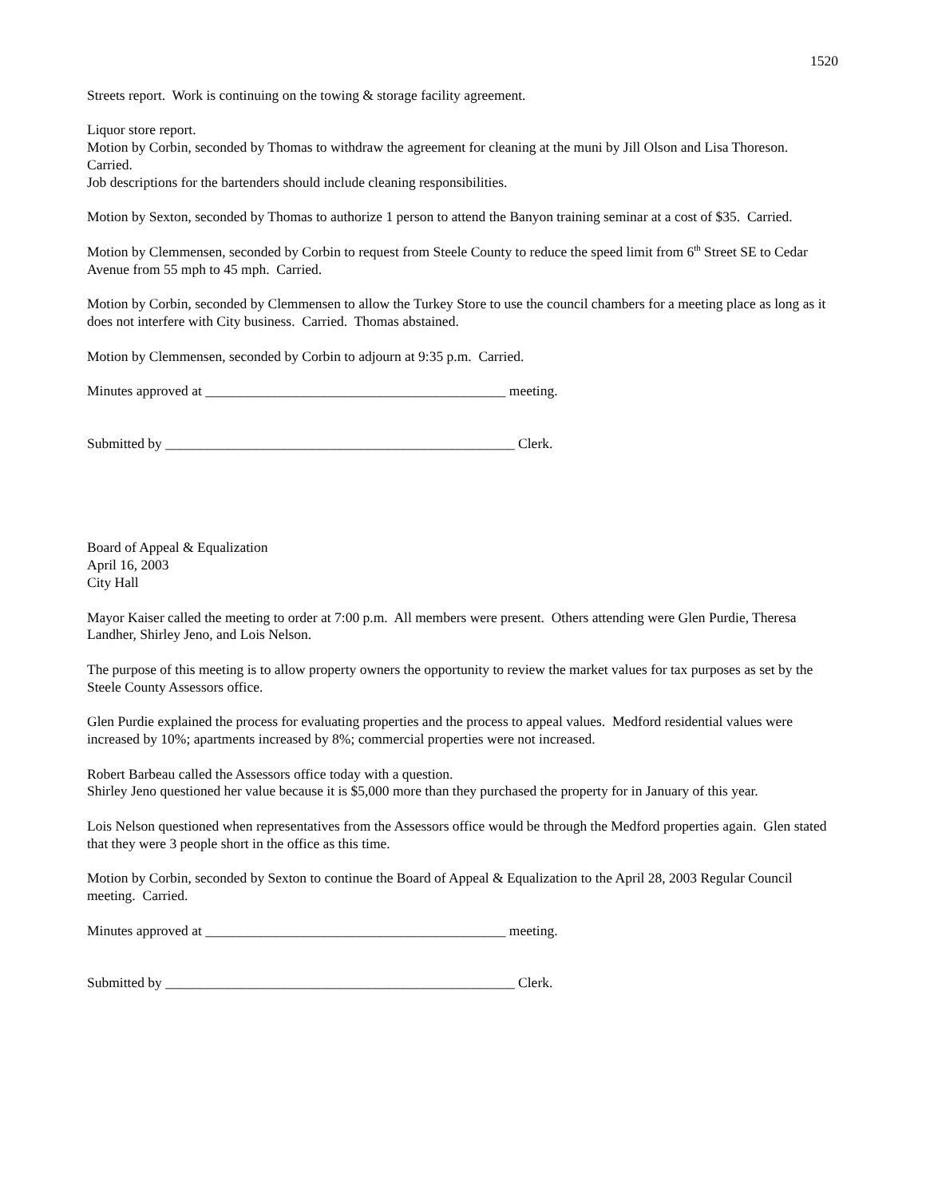1520
Streets report. Work is continuing on the towing & storage facility agreement.
Liquor store report.
Motion by Corbin, seconded by Thomas to withdraw the agreement for cleaning at the muni by Jill Olson and Lisa Thoreson. Carried.
Job descriptions for the bartenders should include cleaning responsibilities.
Motion by Sexton, seconded by Thomas to authorize 1 person to attend the Banyon training seminar at a cost of $35. Carried.
Motion by Clemmensen, seconded by Corbin to request from Steele County to reduce the speed limit from 6<sup>th</sup> Street SE to Cedar Avenue from 55 mph to 45 mph. Carried.
Motion by Corbin, seconded by Clemmensen to allow the Turkey Store to use the council chambers for a meeting place as long as it does not interfere with City business. Carried. Thomas abstained.
Motion by Clemmensen, seconded by Corbin to adjourn at 9:35 p.m. Carried.
Minutes approved at ___________________________________________ meeting.
Submitted by __________________________________________________ Clerk.
Board of Appeal & Equalization
April 16, 2003
City Hall
Mayor Kaiser called the meeting to order at 7:00 p.m. All members were present. Others attending were Glen Purdie, Theresa Landher, Shirley Jeno, and Lois Nelson.
The purpose of this meeting is to allow property owners the opportunity to review the market values for tax purposes as set by the Steele County Assessors office.
Glen Purdie explained the process for evaluating properties and the process to appeal values. Medford residential values were increased by 10%; apartments increased by 8%; commercial properties were not increased.
Robert Barbeau called the Assessors office today with a question.
Shirley Jeno questioned her value because it is $5,000 more than they purchased the property for in January of this year.
Lois Nelson questioned when representatives from the Assessors office would be through the Medford properties again. Glen stated that they were 3 people short in the office as this time.
Motion by Corbin, seconded by Sexton to continue the Board of Appeal & Equalization to the April 28, 2003 Regular Council meeting. Carried.
Minutes approved at ___________________________________________ meeting.
Submitted by __________________________________________________ Clerk.